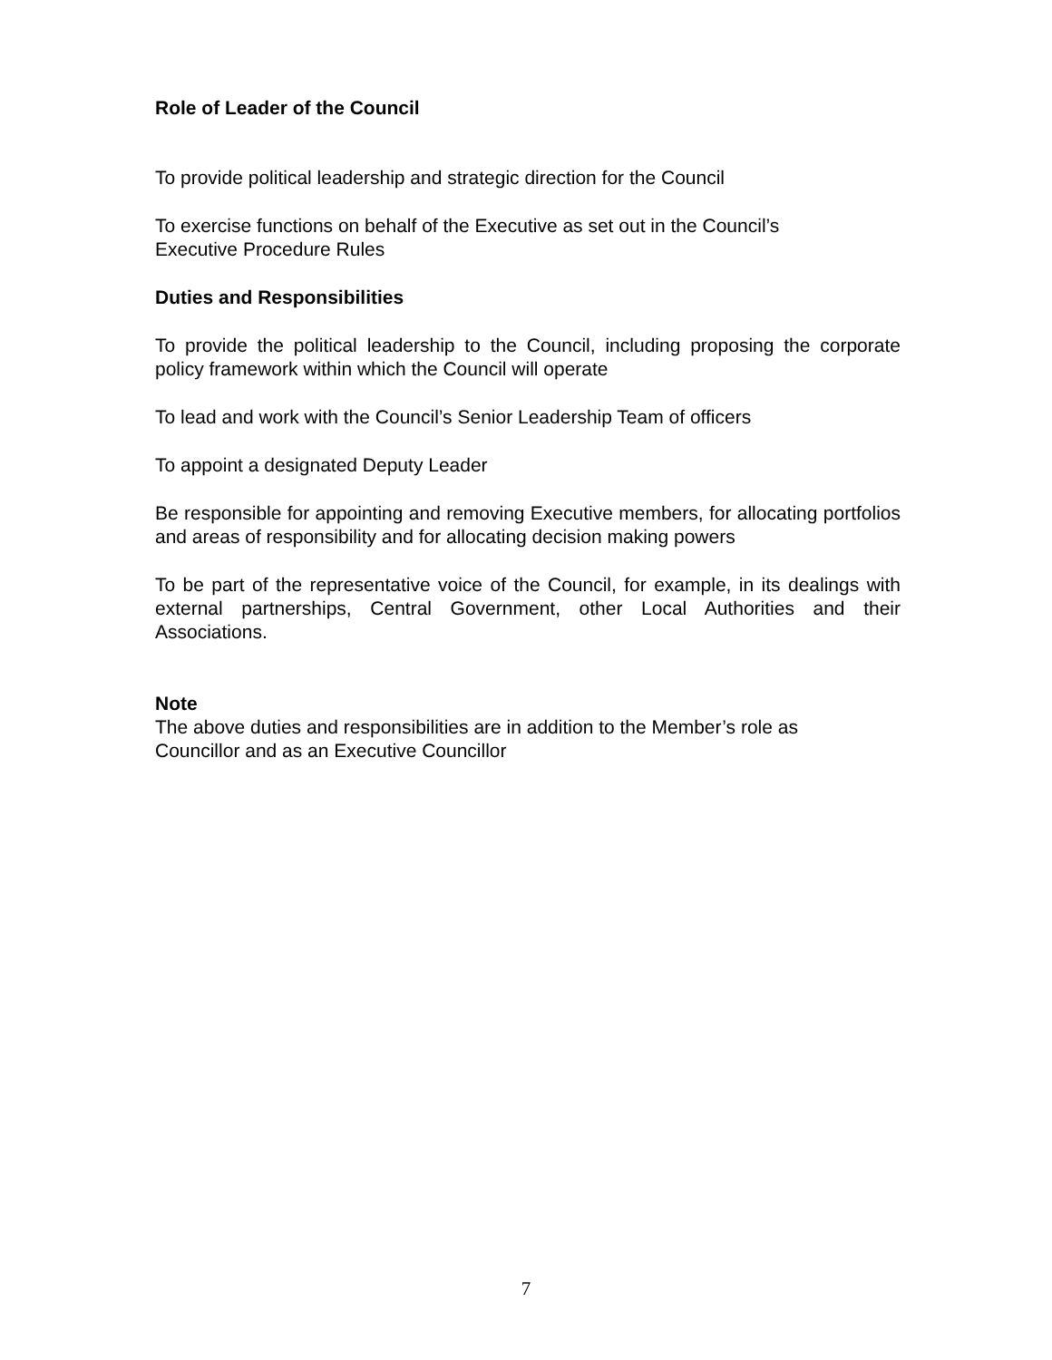Role of Leader of the Council
To provide political leadership and strategic direction for the Council
To exercise functions on behalf of the Executive as set out in the Council’s
Executive Procedure Rules
Duties and Responsibilities
To provide the political leadership to the Council, including proposing the corporate policy framework within which the Council will operate
To lead and work with the Council’s Senior Leadership Team of officers
To appoint a designated Deputy Leader
Be responsible for appointing and removing Executive members, for allocating portfolios and areas of responsibility and for allocating decision making powers
To be part of the representative voice of the Council, for example, in its dealings with external partnerships, Central Government, other Local Authorities and their Associations.
Note
The above duties and responsibilities are in addition to the Member’s role as
Councillor and as an Executive Councillor
7